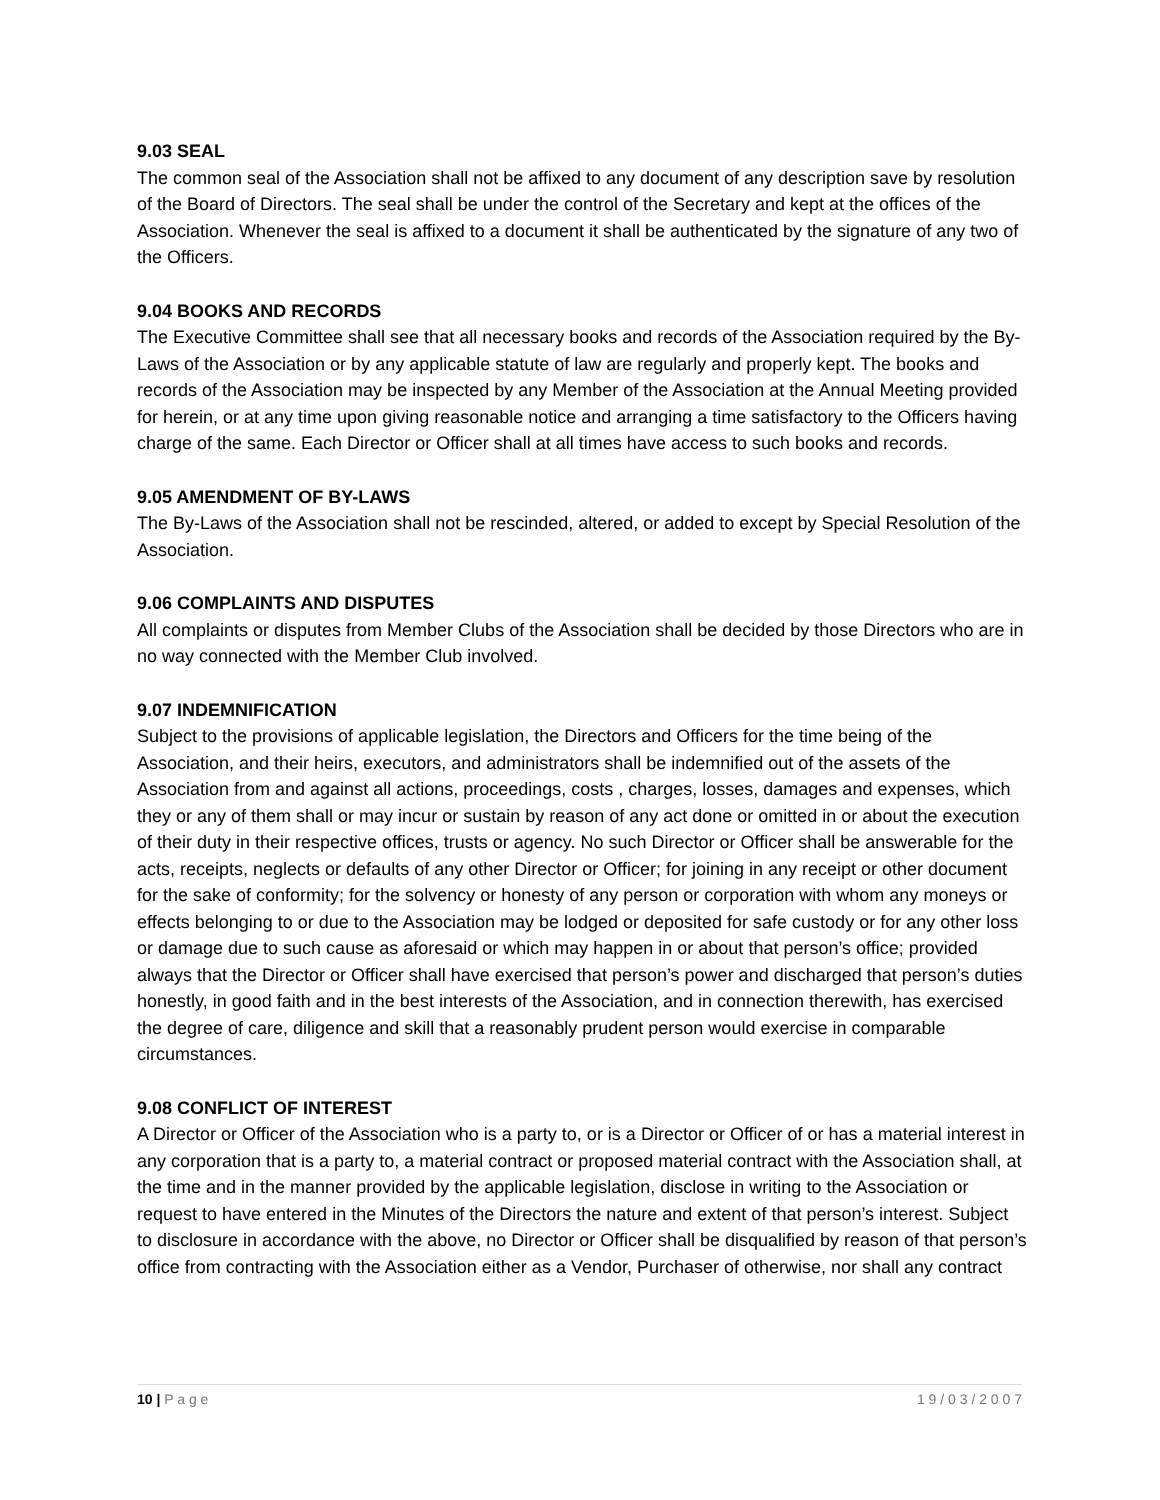9.03 SEAL
The common seal of the Association shall not be affixed to any document of any description save by resolution of the Board of Directors. The seal shall be under the control of the Secretary and kept at the offices of the Association. Whenever the seal is affixed to a document it shall be authenticated by the signature of any two of the Officers.
9.04 BOOKS AND RECORDS
The Executive Committee shall see that all necessary books and records of the Association required by the By-Laws of the Association or by any applicable statute of law are regularly and properly kept. The books and records of the Association may be inspected by any Member of the Association at the Annual Meeting provided for herein, or at any time upon giving reasonable notice and arranging a time satisfactory to the Officers having charge of the same. Each Director or Officer shall at all times have access to such books and records.
9.05 AMENDMENT OF BY-LAWS
The By-Laws of the Association shall not be rescinded, altered, or added to except by Special Resolution of the Association.
9.06 COMPLAINTS AND DISPUTES
All complaints or disputes from Member Clubs of the Association shall be decided by those Directors who are in no way connected with the Member Club involved.
9.07 INDEMNIFICATION
Subject to the provisions of applicable legislation, the Directors and Officers for the time being of the Association, and their heirs, executors, and administrators shall be indemnified out of the assets of the Association from and against all actions, proceedings, costs , charges, losses, damages and expenses, which they or any of them shall or may incur or sustain by reason of any act done or omitted in or about the execution of their duty in their respective offices, trusts or agency. No such Director or Officer shall be answerable for the acts, receipts, neglects or defaults of any other Director or Officer; for joining in any receipt or other document for the sake of conformity; for the solvency or honesty of any person or corporation with whom any moneys or effects belonging to or due to the Association may be lodged or deposited for safe custody or for any other loss or damage due to such cause as aforesaid or which may happen in or about that person’s office; provided always that the Director or Officer shall have exercised that person’s power and discharged that person’s duties honestly, in good faith and in the best interests of the Association, and in connection therewith, has exercised the degree of care, diligence and skill that a reasonably prudent person would exercise in comparable circumstances.
9.08 CONFLICT OF INTEREST
A Director or Officer of the Association who is a party to, or is a Director or Officer of or has a material interest in any corporation that is a party to, a material contract or proposed material contract with the Association shall, at the time and in the manner provided by the applicable legislation, disclose in writing to the Association or request to have entered in the Minutes of the Directors the nature and extent of that person’s interest. Subject to disclosure in accordance with the above, no Director or Officer shall be disqualified by reason of that person’s office from contracting with the Association either as a Vendor, Purchaser of otherwise, nor shall any contract
10 | P a g e 1 9 / 0 3 / 2 0 0 7